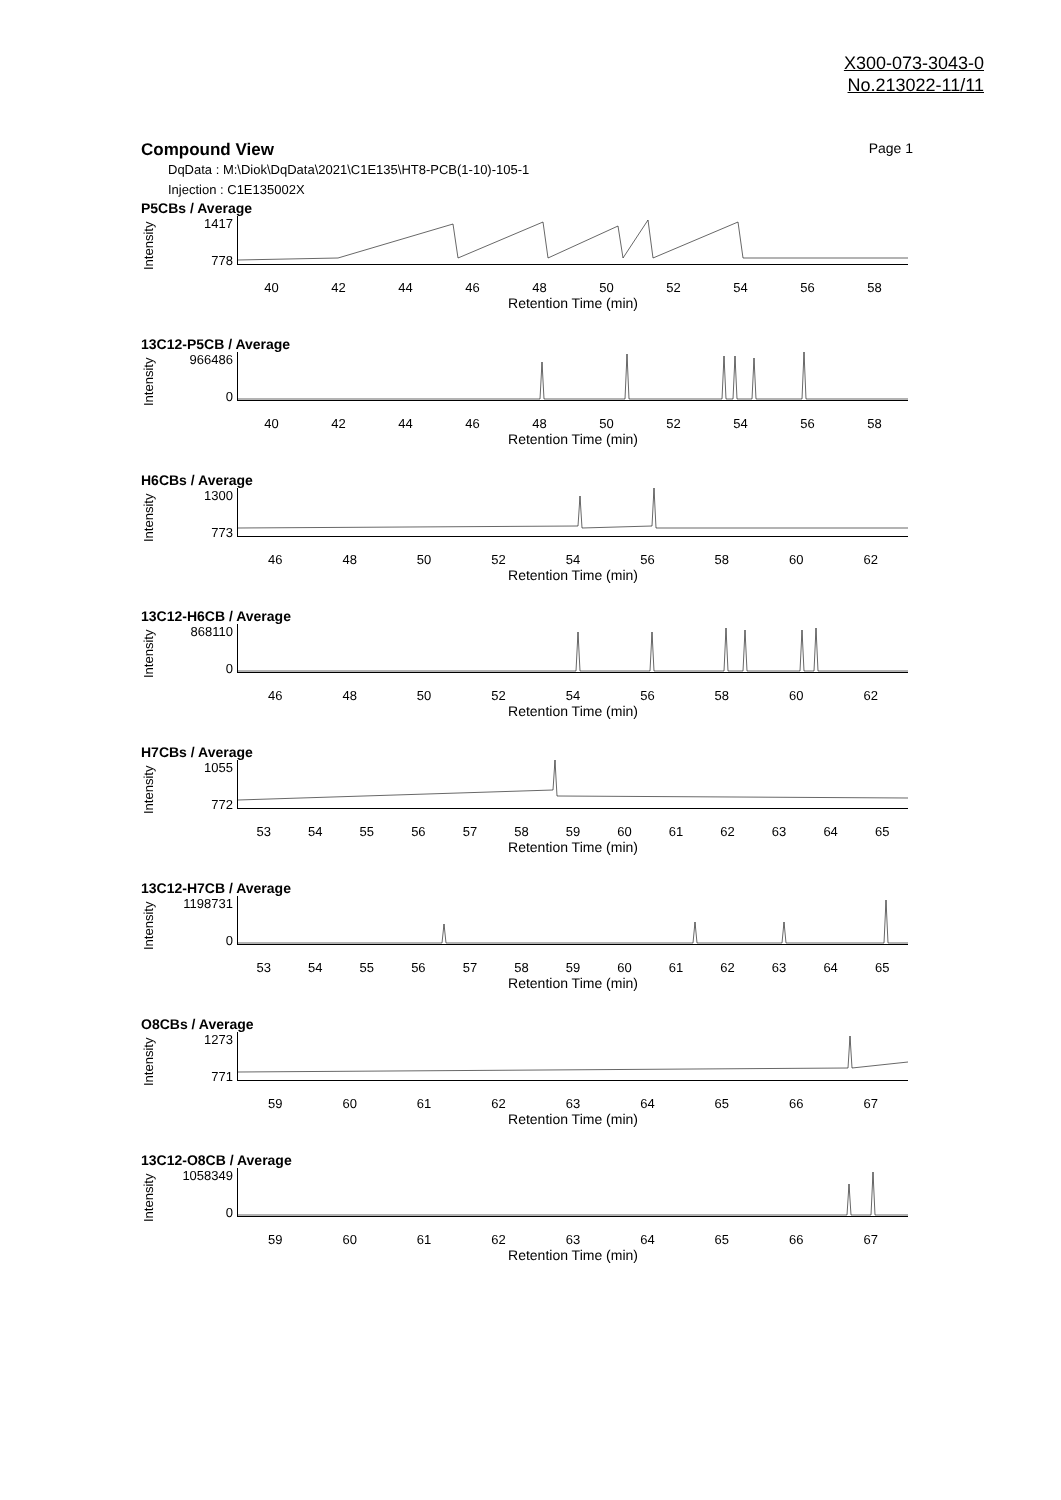X300-073-3043-0
No.213022-11/11
Compound View Page 1
DqData : M:\Diok\DqData\2021\C1E135\HT8-PCB(1-10)-105-1
Injection : C1E135002X
P5CBs / Average
Intensity
1417
778
40 42 44 46 48 50 52 54 56 58
Retention Time (min)
13C12-P5CB / Average
Intensity
966486
0
40 42 44 46 48 50 52 54 56 58
Retention Time (min)
H6CBs / Average
Intensity
1300
773
46 48 50 52 54 56 58 60 62
Retention Time (min)
13C12-H6CB / Average
Intensity
868110
0
46 48 50 52 54 56 58 60 62
Retention Time (min)
H7CBs / Average
Intensity
1055
772
53 54 55 56 57 58 59 60 61 62 63 64 65
Retention Time (min)
13C12-H7CB / Average
Intensity
1198731
0
53 54 55 56 57 58 59 60 61 62 63 64 65
Retention Time (min)
O8CBs / Average
Intensity
1273
771
59 60 61 62 63 64 65 66 67
Retention Time (min)
13C12-O8CB / Average
Intensity
1058349
0
59 60 61 62 63 64 65 66 67
Retention Time (min)